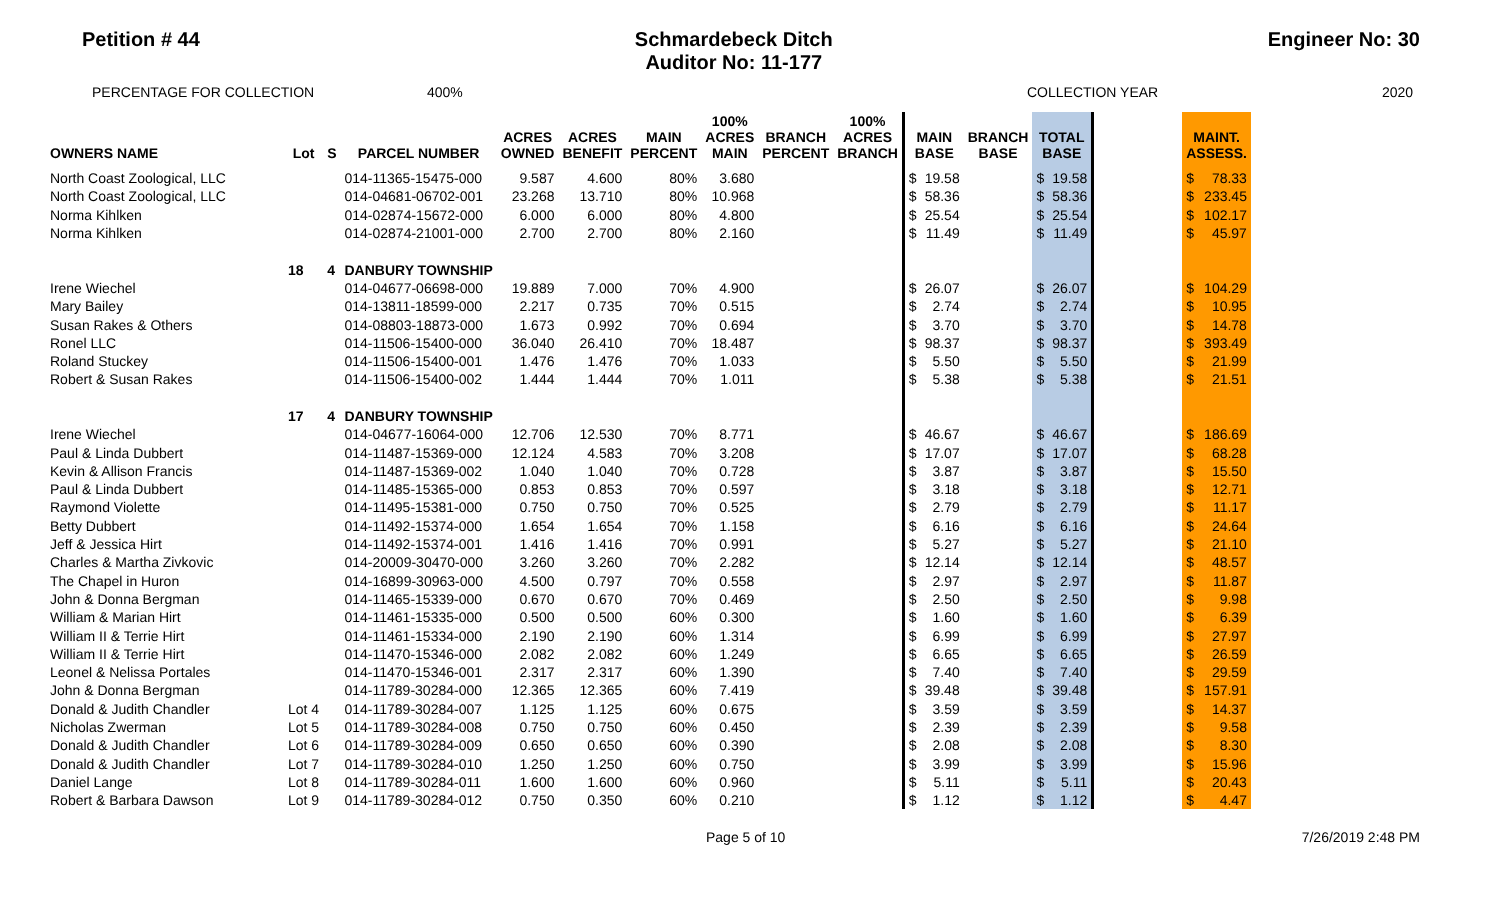Petition # 44 Schmardebeck Ditch
Auditor No: 11-177
Engineer No: 30
PERCENTAGE FOR COLLECTION 400% COLLECTION YEAR 2020
| OWNERS NAME | Lot | S | PARCEL NUMBER | ACRES OWNED | ACRES BENEFIT | MAIN PERCENT | 100% ACRES MAIN | BRANCH PERCENT | 100% ACRES BRANCH | MAIN BASE | | BRANCH BASE | TOTAL BASE | | | MAINT. ASSESS. | |
| --- | --- | --- | --- | --- | --- | --- | --- | --- | --- | --- | --- | --- | --- | --- | --- | --- | --- |
| North Coast Zoological, LLC | | | 014-11365-15475-000 | 9.587 | 4.600 | 80% | 3.680 | | | $ | 19.58 | | $ | 19.58 | | $ | 78.33 |
| North Coast Zoological, LLC | | | 014-04681-06702-001 | 23.268 | 13.710 | 80% | 10.968 | | | $ | 58.36 | | $ | 58.36 | | $ | 233.45 |
| Norma Kihlken | | | 014-02874-15672-000 | 6.000 | 6.000 | 80% | 4.800 | | | $ | 25.54 | | $ | 25.54 | | $ | 102.17 |
| Norma Kihlken | | | 014-02874-21001-000 | 2.700 | 2.700 | 80% | 2.160 | | | $ | 11.49 | | $ | 11.49 | | $ | 45.97 |
| | 18 | 4 | DANBURY TOWNSHIP | | | | | | | | | | | | | | |
| Irene Wiechel | | | 014-04677-06698-000 | 19.889 | 7.000 | 70% | 4.900 | | | $ | 26.07 | | $ | 26.07 | | $ | 104.29 |
| Mary Bailey | | | 014-13811-18599-000 | 2.217 | 0.735 | 70% | 0.515 | | | $ | 2.74 | | $ | 2.74 | | $ | 10.95 |
| Susan Rakes & Others | | | 014-08803-18873-000 | 1.673 | 0.992 | 70% | 0.694 | | | $ | 3.70 | | $ | 3.70 | | $ | 14.78 |
| Ronel LLC | | | 014-11506-15400-000 | 36.040 | 26.410 | 70% | 18.487 | | | $ | 98.37 | | $ | 98.37 | | $ | 393.49 |
| Roland Stuckey | | | 014-11506-15400-001 | 1.476 | 1.476 | 70% | 1.033 | | | $ | 5.50 | | $ | 5.50 | | $ | 21.99 |
| Robert & Susan Rakes | | | 014-11506-15400-002 | 1.444 | 1.444 | 70% | 1.011 | | | $ | 5.38 | | $ | 5.38 | | $ | 21.51 |
| | 17 | 4 | DANBURY TOWNSHIP | | | | | | | | | | | | | | |
| Irene Wiechel | | | 014-04677-16064-000 | 12.706 | 12.530 | 70% | 8.771 | | | $ | 46.67 | | $ | 46.67 | | $ | 186.69 |
| Paul & Linda Dubbert | | | 014-11487-15369-000 | 12.124 | 4.583 | 70% | 3.208 | | | $ | 17.07 | | $ | 17.07 | | $ | 68.28 |
| Kevin & Allison Francis | | | 014-11487-15369-002 | 1.040 | 1.040 | 70% | 0.728 | | | $ | 3.87 | | $ | 3.87 | | $ | 15.50 |
| Paul & Linda Dubbert | | | 014-11485-15365-000 | 0.853 | 0.853 | 70% | 0.597 | | | $ | 3.18 | | $ | 3.18 | | $ | 12.71 |
| Raymond Violette | | | 014-11495-15381-000 | 0.750 | 0.750 | 70% | 0.525 | | | $ | 2.79 | | $ | 2.79 | | $ | 11.17 |
| Betty Dubbert | | | 014-11492-15374-000 | 1.654 | 1.654 | 70% | 1.158 | | | $ | 6.16 | | $ | 6.16 | | $ | 24.64 |
| Jeff & Jessica Hirt | | | 014-11492-15374-001 | 1.416 | 1.416 | 70% | 0.991 | | | $ | 5.27 | | $ | 5.27 | | $ | 21.10 |
| Charles & Martha Zivkovic | | | 014-20009-30470-000 | 3.260 | 3.260 | 70% | 2.282 | | | $ | 12.14 | | $ | 12.14 | | $ | 48.57 |
| The Chapel in Huron | | | 014-16899-30963-000 | 4.500 | 0.797 | 70% | 0.558 | | | $ | 2.97 | | $ | 2.97 | | $ | 11.87 |
| John & Donna Bergman | | | 014-11465-15339-000 | 0.670 | 0.670 | 70% | 0.469 | | | $ | 2.50 | | $ | 2.50 | | $ | 9.98 |
| William & Marian Hirt | | | 014-11461-15335-000 | 0.500 | 0.500 | 60% | 0.300 | | | $ | 1.60 | | $ | 1.60 | | $ | 6.39 |
| William II & Terrie Hirt | | | 014-11461-15334-000 | 2.190 | 2.190 | 60% | 1.314 | | | $ | 6.99 | | $ | 6.99 | | $ | 27.97 |
| William II & Terrie Hirt | | | 014-11470-15346-000 | 2.082 | 2.082 | 60% | 1.249 | | | $ | 6.65 | | $ | 6.65 | | $ | 26.59 |
| Leonel & Nelissa Portales | | | 014-11470-15346-001 | 2.317 | 2.317 | 60% | 1.390 | | | $ | 7.40 | | $ | 7.40 | | $ | 29.59 |
| John & Donna Bergman | | | 014-11789-30284-000 | 12.365 | 12.365 | 60% | 7.419 | | | $ | 39.48 | | $ | 39.48 | | $ | 157.91 |
| Donald & Judith Chandler | Lot 4 | | 014-11789-30284-007 | 1.125 | 1.125 | 60% | 0.675 | | | $ | 3.59 | | $ | 3.59 | | $ | 14.37 |
| Nicholas Zwerman | Lot 5 | | 014-11789-30284-008 | 0.750 | 0.750 | 60% | 0.450 | | | $ | 2.39 | | $ | 2.39 | | $ | 9.58 |
| Donald & Judith Chandler | Lot 6 | | 014-11789-30284-009 | 0.650 | 0.650 | 60% | 0.390 | | | $ | 2.08 | | $ | 2.08 | | $ | 8.30 |
| Donald & Judith Chandler | Lot 7 | | 014-11789-30284-010 | 1.250 | 1.250 | 60% | 0.750 | | | $ | 3.99 | | $ | 3.99 | | $ | 15.96 |
| Daniel Lange | Lot 8 | | 014-11789-30284-011 | 1.600 | 1.600 | 60% | 0.960 | | | $ | 5.11 | | $ | 5.11 | | $ | 20.43 |
| Robert & Barbara Dawson | Lot 9 | | 014-11789-30284-012 | 0.750 | 0.350 | 60% | 0.210 | | | $ | 1.12 | | $ | 1.12 | | $ | 4.47 |
Page 5 of 10 7/26/2019 2:48 PM